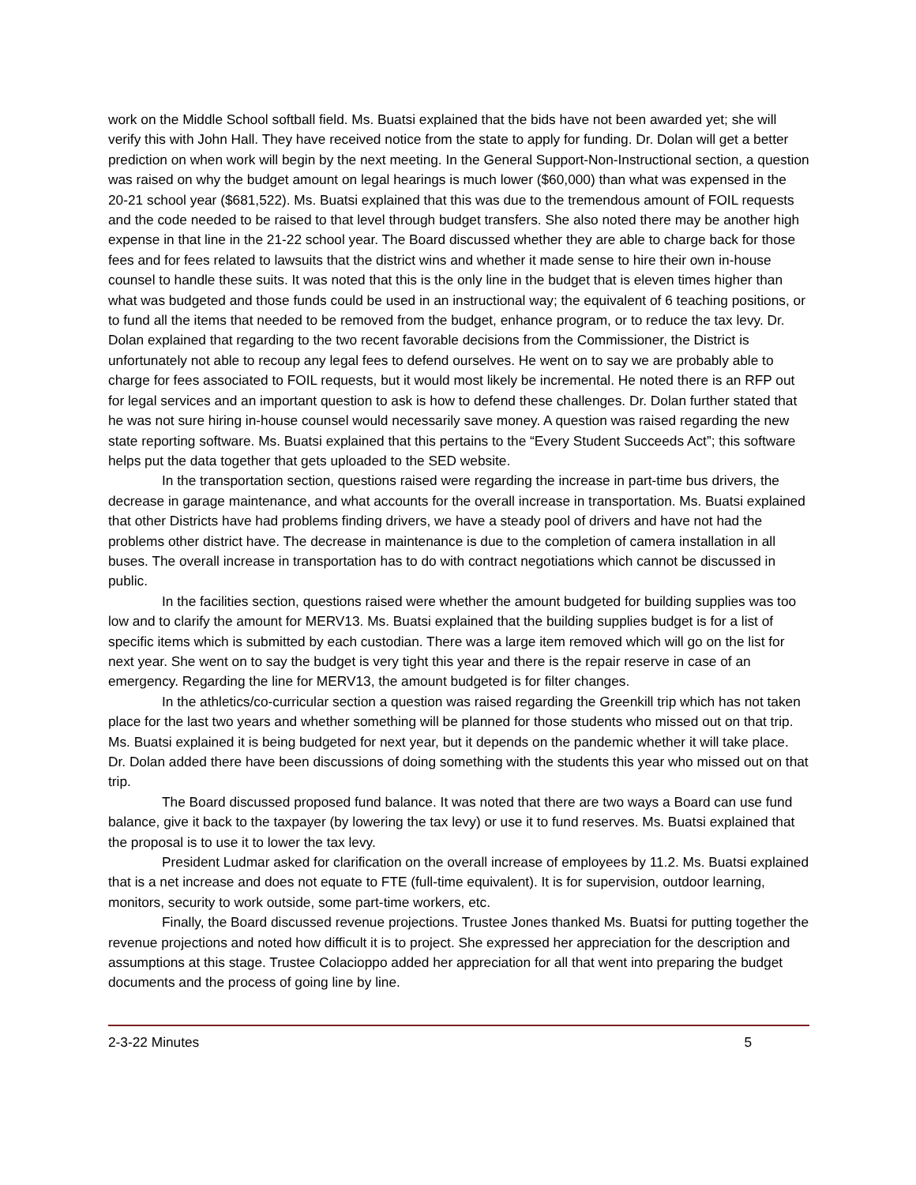work on the Middle School softball field. Ms. Buatsi explained that the bids have not been awarded yet; she will verify this with John Hall. They have received notice from the state to apply for funding. Dr. Dolan will get a better prediction on when work will begin by the next meeting. In the General Support-Non-Instructional section, a question was raised on why the budget amount on legal hearings is much lower ($60,000) than what was expensed in the 20-21 school year ($681,522). Ms. Buatsi explained that this was due to the tremendous amount of FOIL requests and the code needed to be raised to that level through budget transfers. She also noted there may be another high expense in that line in the 21-22 school year. The Board discussed whether they are able to charge back for those fees and for fees related to lawsuits that the district wins and whether it made sense to hire their own in-house counsel to handle these suits. It was noted that this is the only line in the budget that is eleven times higher than what was budgeted and those funds could be used in an instructional way; the equivalent of 6 teaching positions, or to fund all the items that needed to be removed from the budget, enhance program, or to reduce the tax levy. Dr. Dolan explained that regarding to the two recent favorable decisions from the Commissioner, the District is unfortunately not able to recoup any legal fees to defend ourselves. He went on to say we are probably able to charge for fees associated to FOIL requests, but it would most likely be incremental. He noted there is an RFP out for legal services and an important question to ask is how to defend these challenges. Dr. Dolan further stated that he was not sure hiring in-house counsel would necessarily save money. A question was raised regarding the new state reporting software. Ms. Buatsi explained that this pertains to the “Every Student Succeeds Act”; this software helps put the data together that gets uploaded to the SED website.
In the transportation section, questions raised were regarding the increase in part-time bus drivers, the decrease in garage maintenance, and what accounts for the overall increase in transportation. Ms. Buatsi explained that other Districts have had problems finding drivers, we have a steady pool of drivers and have not had the problems other district have. The decrease in maintenance is due to the completion of camera installation in all buses. The overall increase in transportation has to do with contract negotiations which cannot be discussed in public.
In the facilities section, questions raised were whether the amount budgeted for building supplies was too low and to clarify the amount for MERV13. Ms. Buatsi explained that the building supplies budget is for a list of specific items which is submitted by each custodian. There was a large item removed which will go on the list for next year. She went on to say the budget is very tight this year and there is the repair reserve in case of an emergency. Regarding the line for MERV13, the amount budgeted is for filter changes.
In the athletics/co-curricular section a question was raised regarding the Greenkill trip which has not taken place for the last two years and whether something will be planned for those students who missed out on that trip. Ms. Buatsi explained it is being budgeted for next year, but it depends on the pandemic whether it will take place. Dr. Dolan added there have been discussions of doing something with the students this year who missed out on that trip.
The Board discussed proposed fund balance. It was noted that there are two ways a Board can use fund balance, give it back to the taxpayer (by lowering the tax levy) or use it to fund reserves. Ms. Buatsi explained that the proposal is to use it to lower the tax levy.
President Ludmar asked for clarification on the overall increase of employees by 11.2. Ms. Buatsi explained that is a net increase and does not equate to FTE (full-time equivalent). It is for supervision, outdoor learning, monitors, security to work outside, some part-time workers, etc.
Finally, the Board discussed revenue projections. Trustee Jones thanked Ms. Buatsi for putting together the revenue projections and noted how difficult it is to project. She expressed her appreciation for the description and assumptions at this stage. Trustee Colacioppo added her appreciation for all that went into preparing the budget documents and the process of going line by line.
2-3-22 Minutes 5